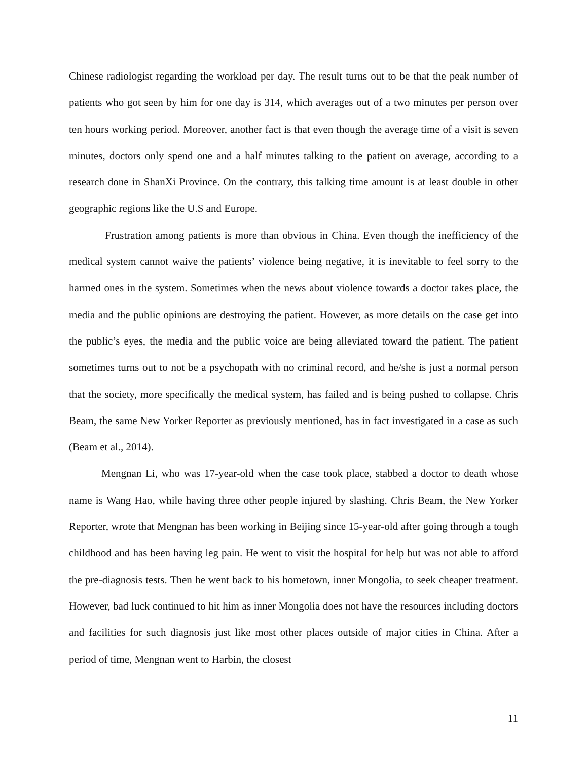Chinese radiologist regarding the workload per day. The result turns out to be that the peak number of patients who got seen by him for one day is 314, which averages out of a two minutes per person over ten hours working period. Moreover, another fact is that even though the average time of a visit is seven minutes, doctors only spend one and a half minutes talking to the patient on average, according to a research done in ShanXi Province. On the contrary, this talking time amount is at least double in other geographic regions like the U.S and Europe.
Frustration among patients is more than obvious in China. Even though the inefficiency of the medical system cannot waive the patients’ violence being negative, it is inevitable to feel sorry to the harmed ones in the system. Sometimes when the news about violence towards a doctor takes place, the media and the public opinions are destroying the patient. However, as more details on the case get into the public’s eyes, the media and the public voice are being alleviated toward the patient. The patient sometimes turns out to not be a psychopath with no criminal record, and he/she is just a normal person that the society, more specifically the medical system, has failed and is being pushed to collapse. Chris Beam, the same New Yorker Reporter as previously mentioned, has in fact investigated in a case as such (Beam et al., 2014).
Mengnan Li, who was 17-year-old when the case took place, stabbed a doctor to death whose name is Wang Hao, while having three other people injured by slashing. Chris Beam, the New Yorker Reporter, wrote that Mengnan has been working in Beijing since 15-year-old after going through a tough childhood and has been having leg pain. He went to visit the hospital for help but was not able to afford the pre-diagnosis tests. Then he went back to his hometown, inner Mongolia, to seek cheaper treatment. However, bad luck continued to hit him as inner Mongolia does not have the resources including doctors and facilities for such diagnosis just like most other places outside of major cities in China. After a period of time, Mengnan went to Harbin, the closest
11